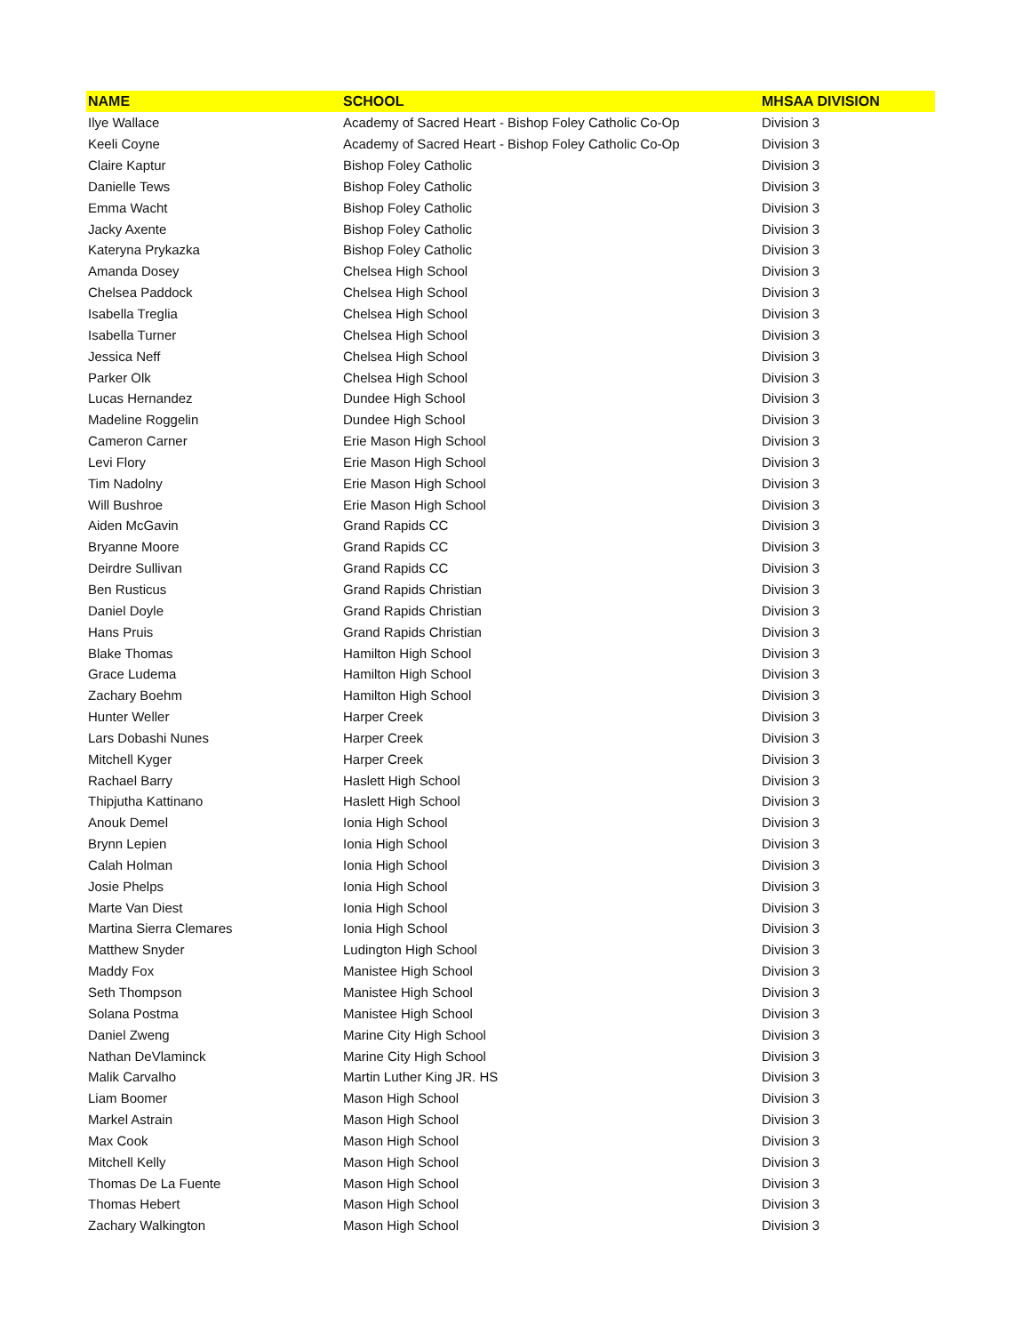| NAME | SCHOOL | MHSAA DIVISION |
| --- | --- | --- |
| Ilye Wallace | Academy of Sacred Heart - Bishop Foley Catholic Co-Op | Division 3 |
| Keeli Coyne | Academy of Sacred Heart - Bishop Foley Catholic Co-Op | Division 3 |
| Claire Kaptur | Bishop Foley Catholic | Division 3 |
| Danielle Tews | Bishop Foley Catholic | Division 3 |
| Emma Wacht | Bishop Foley Catholic | Division 3 |
| Jacky Axente | Bishop Foley Catholic | Division 3 |
| Kateryna Prykazka | Bishop Foley Catholic | Division 3 |
| Amanda Dosey | Chelsea High School | Division 3 |
| Chelsea Paddock | Chelsea High School | Division 3 |
| Isabella Treglia | Chelsea High School | Division 3 |
| Isabella Turner | Chelsea High School | Division 3 |
| Jessica Neff | Chelsea High School | Division 3 |
| Parker Olk | Chelsea High School | Division 3 |
| Lucas Hernandez | Dundee High School | Division 3 |
| Madeline Roggelin | Dundee High School | Division 3 |
| Cameron Carner | Erie Mason High School | Division 3 |
| Levi Flory | Erie Mason High School | Division 3 |
| Tim Nadolny | Erie Mason High School | Division 3 |
| Will Bushroe | Erie Mason High School | Division 3 |
| Aiden McGavin | Grand Rapids CC | Division 3 |
| Bryanne Moore | Grand Rapids CC | Division 3 |
| Deirdre Sullivan | Grand Rapids CC | Division 3 |
| Ben Rusticus | Grand Rapids Christian | Division 3 |
| Daniel Doyle | Grand Rapids Christian | Division 3 |
| Hans Pruis | Grand Rapids Christian | Division 3 |
| Blake Thomas | Hamilton High School | Division 3 |
| Grace Ludema | Hamilton High School | Division 3 |
| Zachary Boehm | Hamilton High School | Division 3 |
| Hunter Weller | Harper Creek | Division 3 |
| Lars Dobashi Nunes | Harper Creek | Division 3 |
| Mitchell Kyger | Harper Creek | Division 3 |
| Rachael Barry | Haslett High School | Division 3 |
| Thipjutha Kattinano | Haslett High School | Division 3 |
| Anouk Demel | Ionia High School | Division 3 |
| Brynn Lepien | Ionia High School | Division 3 |
| Calah Holman | Ionia High School | Division 3 |
| Josie Phelps | Ionia High School | Division 3 |
| Marte Van Diest | Ionia High School | Division 3 |
| Martina Sierra Clemares | Ionia High School | Division 3 |
| Matthew Snyder | Ludington High School | Division 3 |
| Maddy Fox | Manistee High School | Division 3 |
| Seth Thompson | Manistee High School | Division 3 |
| Solana Postma | Manistee High School | Division 3 |
| Daniel Zweng | Marine City High School | Division 3 |
| Nathan DeVlaminck | Marine City High School | Division 3 |
| Malik Carvalho | Martin Luther King JR. HS | Division 3 |
| Liam Boomer | Mason High School | Division 3 |
| Markel Astrain | Mason High School | Division 3 |
| Max Cook | Mason High School | Division 3 |
| Mitchell Kelly | Mason High School | Division 3 |
| Thomas De La Fuente | Mason High School | Division 3 |
| Thomas Hebert | Mason High School | Division 3 |
| Zachary Walkington | Mason High School | Division 3 |